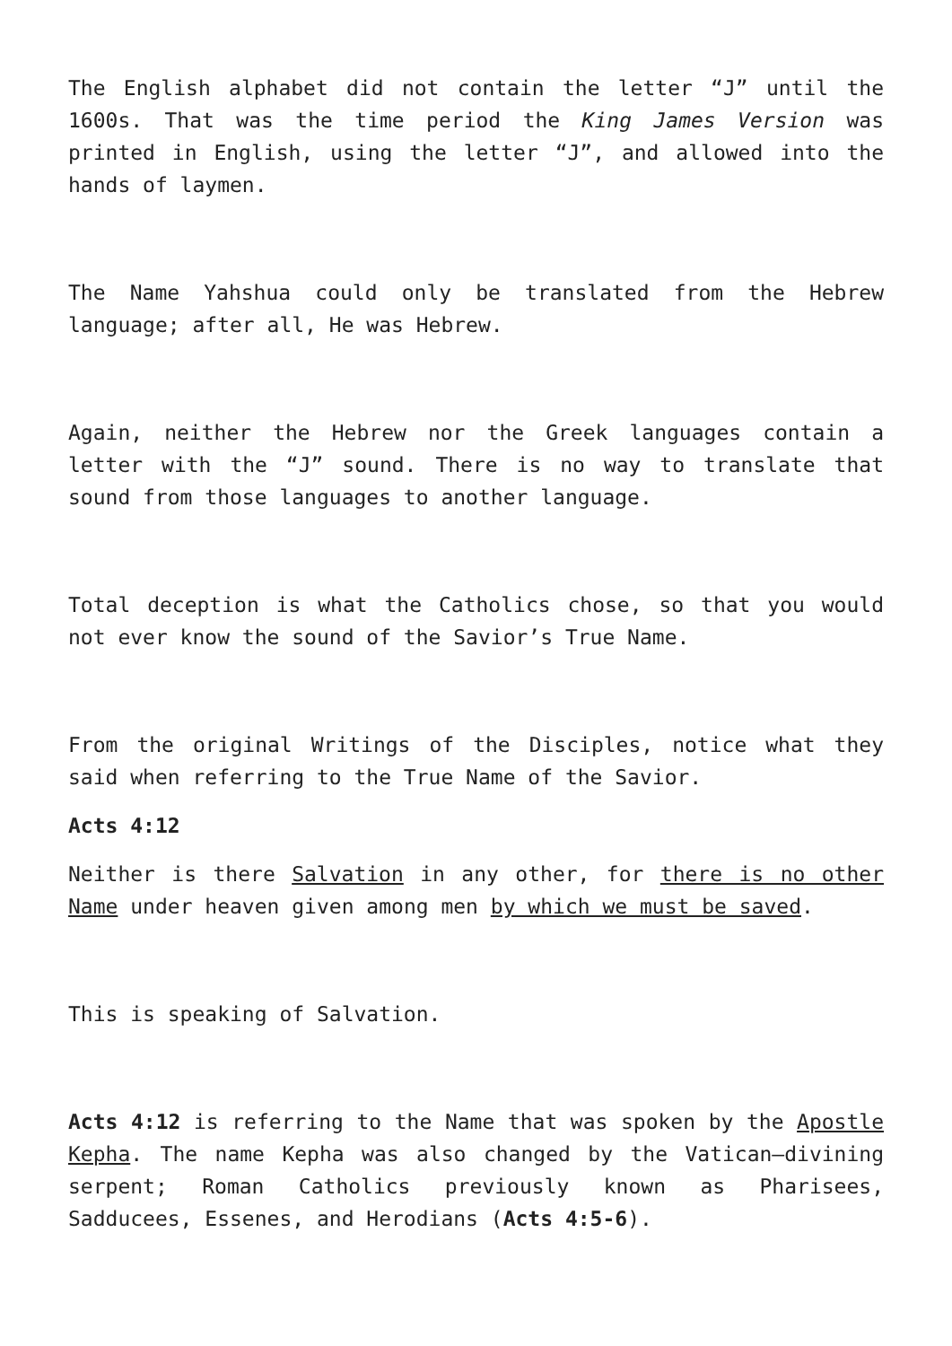The English alphabet did not contain the letter “J” until the 1600s. That was the time period the King James Version was printed in English, using the letter “J”, and allowed into the hands of laymen.
The Name Yahshua could only be translated from the Hebrew language; after all, He was Hebrew.
Again, neither the Hebrew nor the Greek languages contain a letter with the “J” sound. There is no way to translate that sound from those languages to another language.
Total deception is what the Catholics chose, so that you would not ever know the sound of the Savior’s True Name.
From the original Writings of the Disciples, notice what they said when referring to the True Name of the Savior.
Acts 4:12
Neither is there Salvation in any other, for there is no other Name under heaven given among men by which we must be saved.
This is speaking of Salvation.
Acts 4:12 is referring to the Name that was spoken by the Apostle Kepha. The name Kepha was also changed by the Vatican—divining serpent; Roman Catholics previously known as Pharisees, Sadducees, Essenes, and Herodians (Acts 4:5-6).